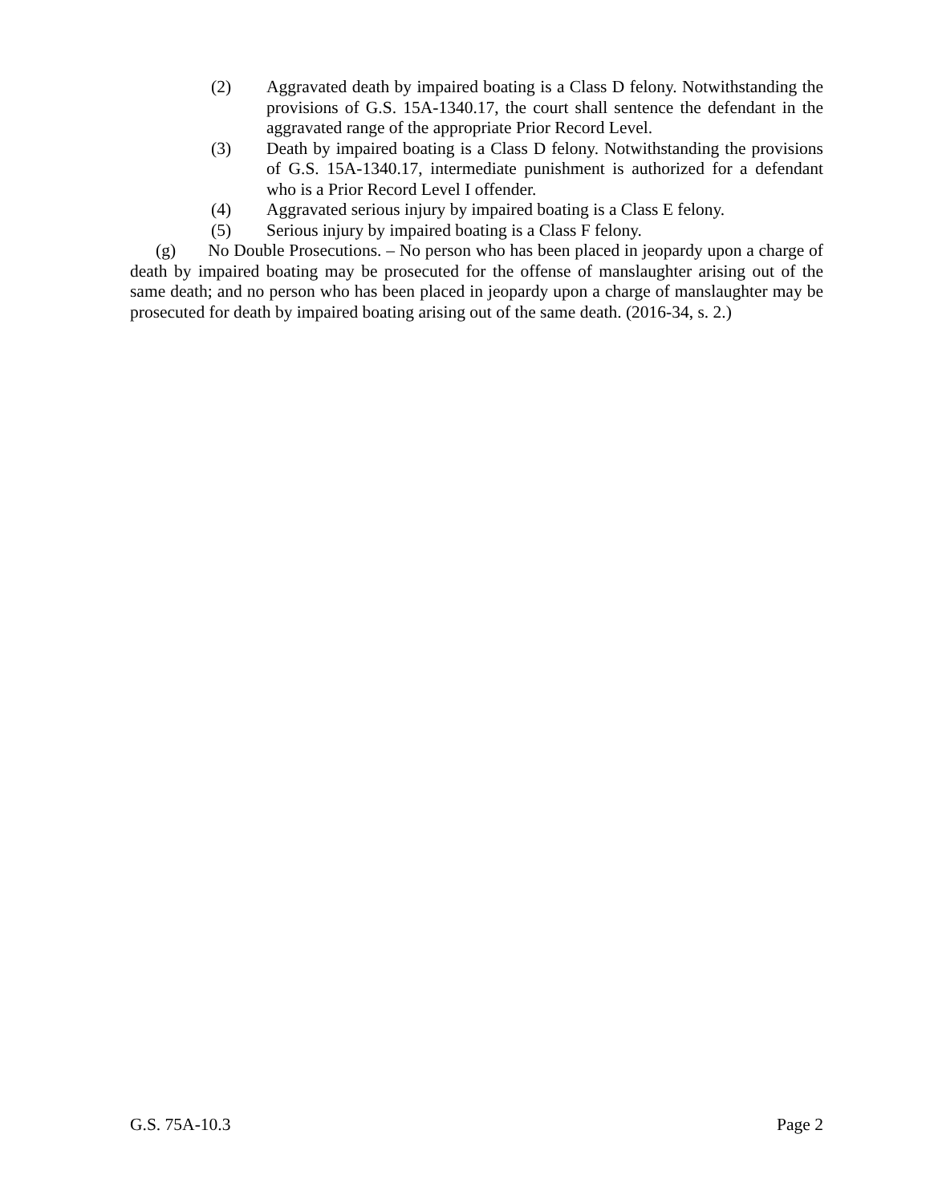(2) Aggravated death by impaired boating is a Class D felony. Notwithstanding the provisions of G.S. 15A-1340.17, the court shall sentence the defendant in the aggravated range of the appropriate Prior Record Level.
(3) Death by impaired boating is a Class D felony. Notwithstanding the provisions of G.S. 15A-1340.17, intermediate punishment is authorized for a defendant who is a Prior Record Level I offender.
(4) Aggravated serious injury by impaired boating is a Class E felony.
(5) Serious injury by impaired boating is a Class F felony.
(g) No Double Prosecutions. – No person who has been placed in jeopardy upon a charge of death by impaired boating may be prosecuted for the offense of manslaughter arising out of the same death; and no person who has been placed in jeopardy upon a charge of manslaughter may be prosecuted for death by impaired boating arising out of the same death. (2016-34, s. 2.)
G.S. 75A-10.3 Page 2